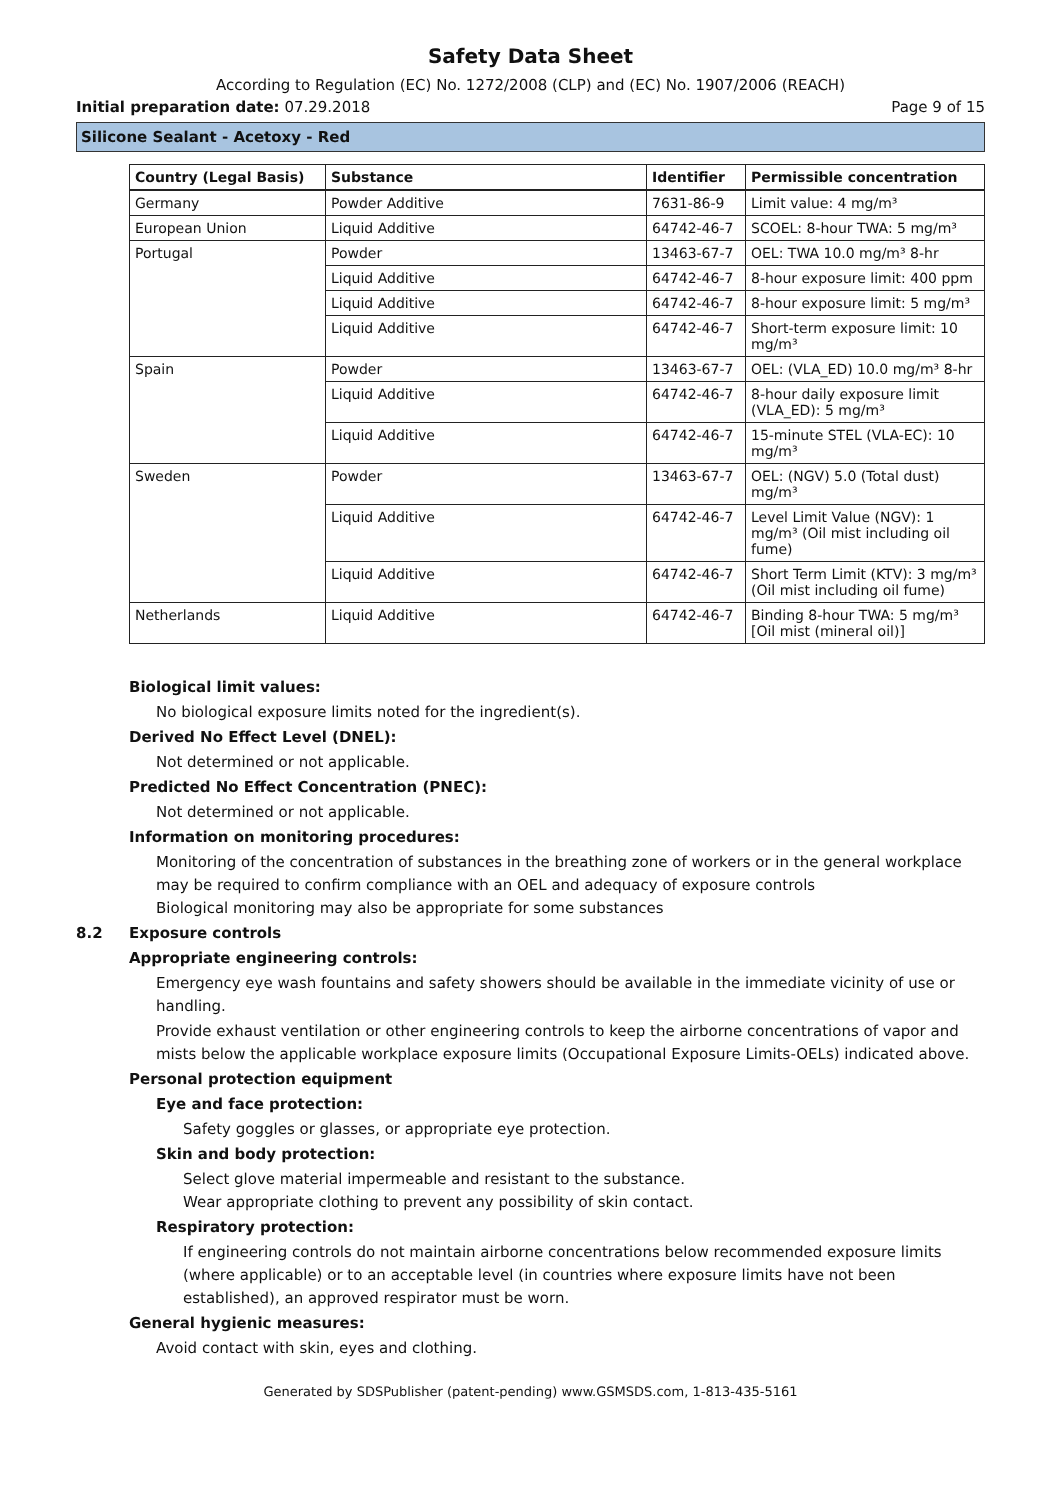Safety Data Sheet
According to Regulation (EC) No. 1272/2008 (CLP) and (EC) No. 1907/2006 (REACH)
Initial preparation date: 07.29.2018 Page 9 of 15
Silicone Sealant - Acetoxy - Red
| Country (Legal Basis) | Substance | Identifier | Permissible concentration |
| --- | --- | --- | --- |
| Germany | Powder Additive | 7631-86-9 | Limit value: 4 mg/m³ |
| European Union | Liquid Additive | 64742-46-7 | SCOEL: 8-hour TWA: 5 mg/m³ |
| Portugal | Powder | 13463-67-7 | OEL: TWA 10.0 mg/m³ 8-hr |
| | Liquid Additive | 64742-46-7 | 8-hour exposure limit: 400 ppm |
| | Liquid Additive | 64742-46-7 | 8-hour exposure limit: 5 mg/m³ |
| | Liquid Additive | 64742-46-7 | Short-term exposure limit: 10 mg/m³ |
| Spain | Powder | 13463-67-7 | OEL: (VLA_ED) 10.0 mg/m³ 8-hr |
| | Liquid Additive | 64742-46-7 | 8-hour daily exposure limit (VLA_ED): 5 mg/m³ |
| | Liquid Additive | 64742-46-7 | 15-minute STEL (VLA-EC): 10 mg/m³ |
| Sweden | Powder | 13463-67-7 | OEL: (NGV) 5.0 (Total dust) mg/m³ |
| | Liquid Additive | 64742-46-7 | Level Limit Value (NGV): 1 mg/m³ (Oil mist including oil fume) |
| | Liquid Additive | 64742-46-7 | Short Term Limit (KTV): 3 mg/m³ (Oil mist including oil fume) |
| Netherlands | Liquid Additive | 64742-46-7 | Binding 8-hour TWA: 5 mg/m³ [Oil mist (mineral oil)] |
Biological limit values:
No biological exposure limits noted for the ingredient(s).
Derived No Effect Level (DNEL):
Not determined or not applicable.
Predicted No Effect Concentration (PNEC):
Not determined or not applicable.
Information on monitoring procedures:
Monitoring of the concentration of substances in the breathing zone of workers or in the general workplace may be required to confirm compliance with an OEL and adequacy of exposure controls
Biological monitoring may also be appropriate for some substances
8.2 Exposure controls
Appropriate engineering controls:
Emergency eye wash fountains and safety showers should be available in the immediate vicinity of use or handling.
Provide exhaust ventilation or other engineering controls to keep the airborne concentrations of vapor and mists below the applicable workplace exposure limits (Occupational Exposure Limits-OELs) indicated above.
Personal protection equipment
Eye and face protection:
Safety goggles or glasses, or appropriate eye protection.
Skin and body protection:
Select glove material impermeable and resistant to the substance.
Wear appropriate clothing to prevent any possibility of skin contact.
Respiratory protection:
If engineering controls do not maintain airborne concentrations below recommended exposure limits (where applicable) or to an acceptable level (in countries where exposure limits have not been established), an approved respirator must be worn.
General hygienic measures:
Avoid contact with skin, eyes and clothing.
Generated by SDSPublisher (patent-pending) www.GSMSDS.com, 1-813-435-5161